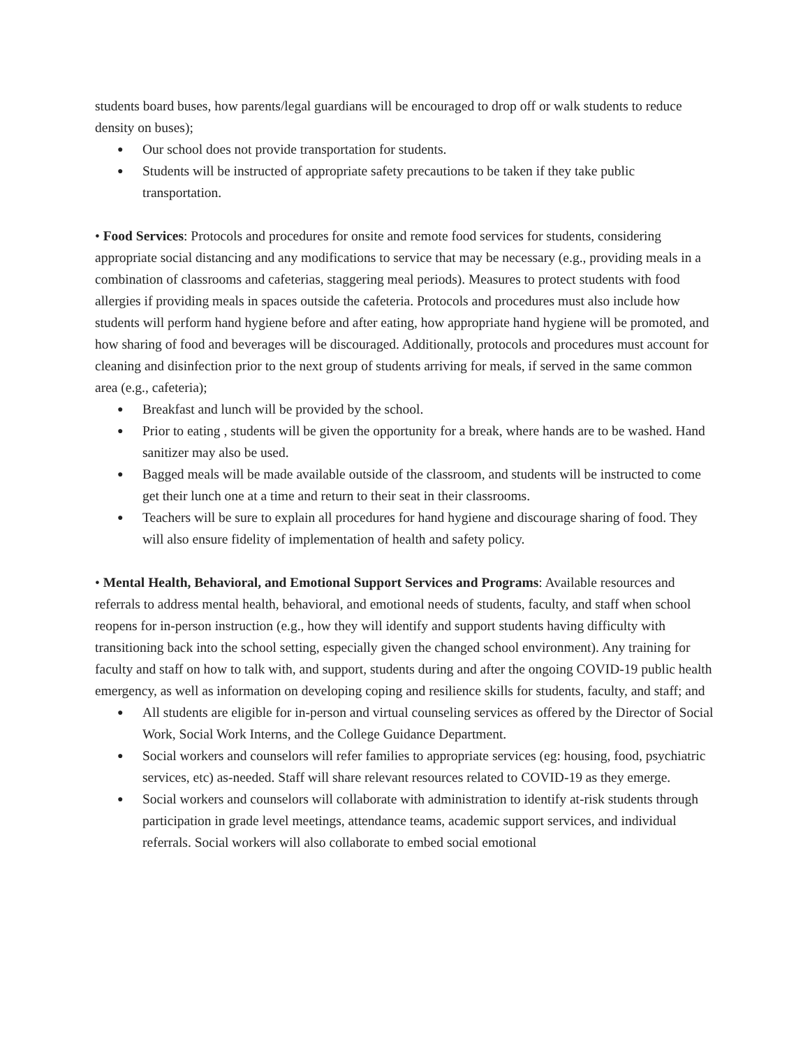students board buses, how parents/legal guardians will be encouraged to drop off or walk students to reduce density on buses);
● Our school does not provide transportation for students.
● Students will be instructed of appropriate safety precautions to be taken if they take public transportation.
• Food Services: Protocols and procedures for onsite and remote food services for students, considering appropriate social distancing and any modifications to service that may be necessary (e.g., providing meals in a combination of classrooms and cafeterias, staggering meal periods). Measures to protect students with food allergies if providing meals in spaces outside the cafeteria. Protocols and procedures must also include how students will perform hand hygiene before and after eating, how appropriate hand hygiene will be promoted, and how sharing of food and beverages will be discouraged. Additionally, protocols and procedures must account for cleaning and disinfection prior to the next group of students arriving for meals, if served in the same common area (e.g., cafeteria);
● Breakfast and lunch will be provided by the school.
● Prior to eating , students will be given the opportunity for a break, where hands are to be washed. Hand sanitizer may also be used.
● Bagged meals will be made available outside of the classroom, and students will be instructed to come get their lunch one at a time and return to their seat in their classrooms.
● Teachers will be sure to explain all procedures for hand hygiene and discourage sharing of food. They will also ensure fidelity of implementation of health and safety policy.
• Mental Health, Behavioral, and Emotional Support Services and Programs: Available resources and referrals to address mental health, behavioral, and emotional needs of students, faculty, and staff when school reopens for in-person instruction (e.g., how they will identify and support students having difficulty with transitioning back into the school setting, especially given the changed school environment). Any training for faculty and staff on how to talk with, and support, students during and after the ongoing COVID-19 public health emergency, as well as information on developing coping and resilience skills for students, faculty, and staff; and
● All students are eligible for in-person and virtual counseling services as offered by the Director of Social Work, Social Work Interns, and the College Guidance Department.
● Social workers and counselors will refer families to appropriate services (eg: housing, food, psychiatric services, etc) as-needed. Staff will share relevant resources related to COVID-19 as they emerge.
● Social workers and counselors will collaborate with administration to identify at-risk students through participation in grade level meetings, attendance teams, academic support services, and individual referrals. Social workers will also collaborate to embed social emotional